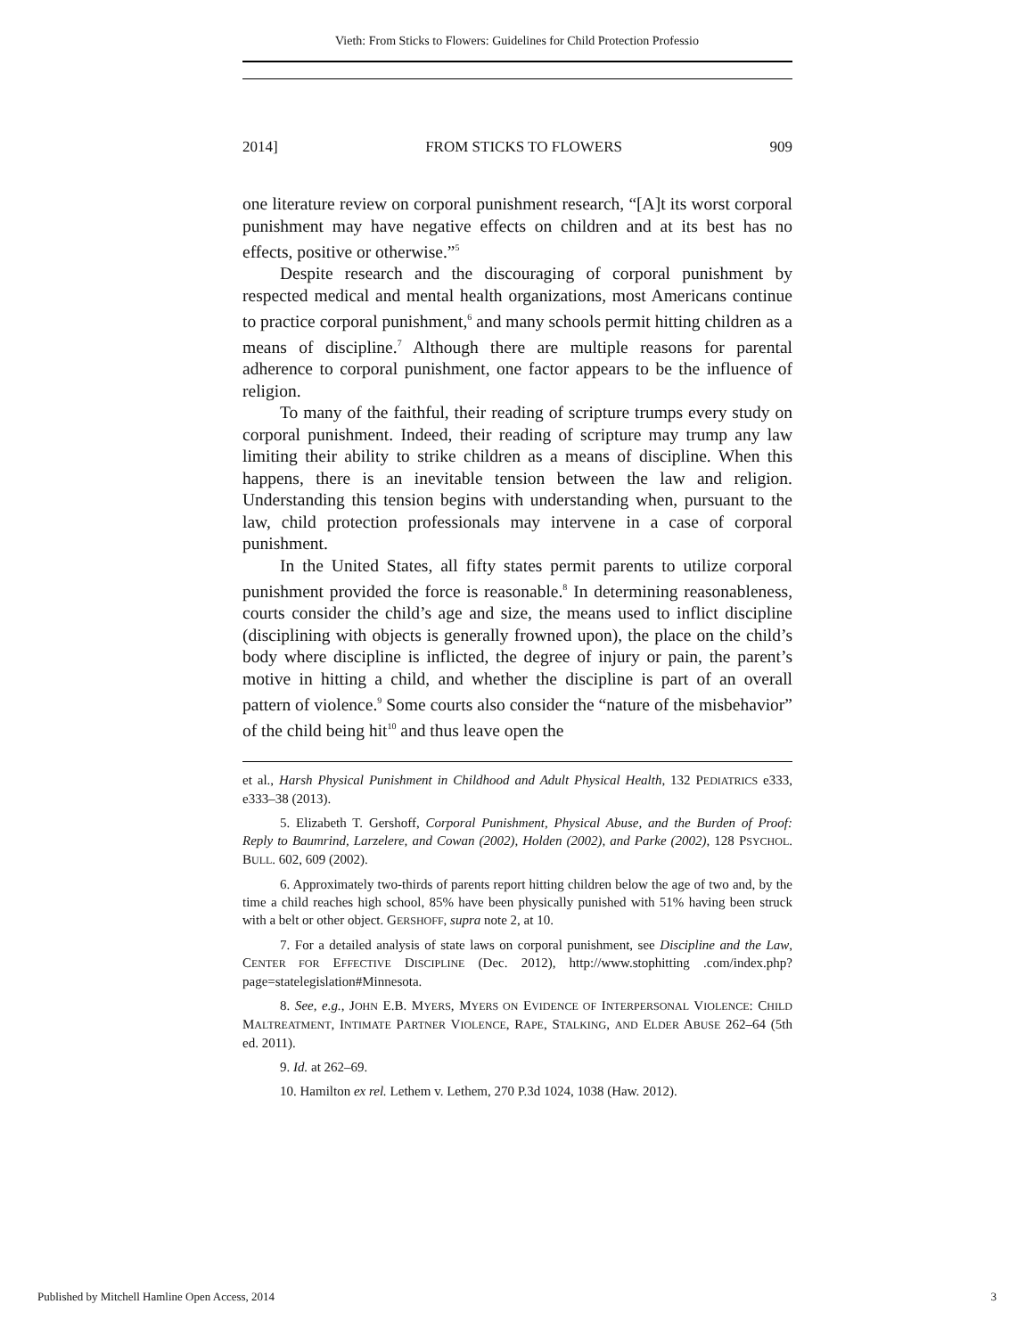Vieth: From Sticks to Flowers: Guidelines for Child Protection Professio
2014] FROM STICKS TO FLOWERS 909
one literature review on corporal punishment research, “[A]t its worst corporal punishment may have negative effects on children and at its best has no effects, positive or otherwise.”<sup>5</sup>
Despite research and the discouraging of corporal punishment by respected medical and mental health organizations, most Americans continue to practice corporal punishment,<sup>6</sup> and many schools permit hitting children as a means of discipline.<sup>7</sup> Although there are multiple reasons for parental adherence to corporal punishment, one factor appears to be the influence of religion.
To many of the faithful, their reading of scripture trumps every study on corporal punishment. Indeed, their reading of scripture may trump any law limiting their ability to strike children as a means of discipline. When this happens, there is an inevitable tension between the law and religion. Understanding this tension begins with understanding when, pursuant to the law, child protection professionals may intervene in a case of corporal punishment.
In the United States, all fifty states permit parents to utilize corporal punishment provided the force is reasonable.<sup>8</sup> In determining reasonableness, courts consider the child’s age and size, the means used to inflict discipline (disciplining with objects is generally frowned upon), the place on the child’s body where discipline is inflicted, the degree of injury or pain, the parent’s motive in hitting a child, and whether the discipline is part of an overall pattern of violence.<sup>9</sup> Some courts also consider the “nature of the misbehavior” of the child being hit<sup>10</sup> and thus leave open the
et al., Harsh Physical Punishment in Childhood and Adult Physical Health, 132 PEDIATRICS e333, e333–38 (2013).
5. Elizabeth T. Gershoff, Corporal Punishment, Physical Abuse, and the Burden of Proof: Reply to Baumrind, Larzelere, and Cowan (2002), Holden (2002), and Parke (2002), 128 PSYCHOL. BULL. 602, 609 (2002).
6. Approximately two-thirds of parents report hitting children below the age of two and, by the time a child reaches high school, 85% have been physically punished with 51% having been struck with a belt or other object. GERSHOFF, supra note 2, at 10.
7. For a detailed analysis of state laws on corporal punishment, see Discipline and the Law, CENTER FOR EFFECTIVE DISCIPLINE (Dec. 2012), http://www.stophitting .com/index.php?page=statelegislation#Minnesota.
8. See, e.g., JOHN E.B. MYERS, MYERS ON EVIDENCE OF INTERPERSONAL VIOLENCE: CHILD MALTREATMENT, INTIMATE PARTNER VIOLENCE, RAPE, STALKING, AND ELDER ABUSE 262–64 (5th ed. 2011).
9. Id. at 262–69.
10. Hamilton ex rel. Lethem v. Lethem, 270 P.3d 1024, 1038 (Haw. 2012).
Published by Mitchell Hamline Open Access, 2014 3